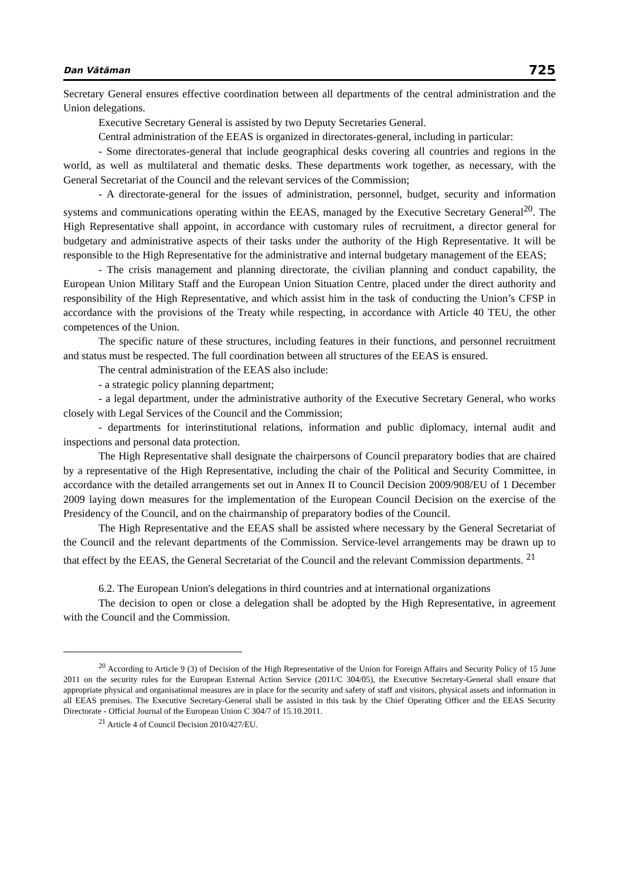Dan Vătăman 725
Secretary General ensures effective coordination between all departments of the central administration and the Union delegations.
Executive Secretary General is assisted by two Deputy Secretaries General.
Central administration of the EEAS is organized in directorates-general, including in particular:
- Some directorates-general that include geographical desks covering all countries and regions in the world, as well as multilateral and thematic desks. These departments work together, as necessary, with the General Secretariat of the Council and the relevant services of the Commission;
- A directorate-general for the issues of administration, personnel, budget, security and information systems and communications operating within the EEAS, managed by the Executive Secretary General<sup>20</sup>. The High Representative shall appoint, in accordance with customary rules of recruitment, a director general for budgetary and administrative aspects of their tasks under the authority of the High Representative. It will be responsible to the High Representative for the administrative and internal budgetary management of the EEAS;
- The crisis management and planning directorate, the civilian planning and conduct capability, the European Union Military Staff and the European Union Situation Centre, placed under the direct authority and responsibility of the High Representative, and which assist him in the task of conducting the Union’s CFSP in accordance with the provisions of the Treaty while respecting, in accordance with Article 40 TEU, the other competences of the Union.
The specific nature of these structures, including features in their functions, and personnel recruitment and status must be respected. The full coordination between all structures of the EEAS is ensured.
The central administration of the EEAS also include:
- a strategic policy planning department;
- a legal department, under the administrative authority of the Executive Secretary General, who works closely with Legal Services of the Council and the Commission;
- departments for interinstitutional relations, information and public diplomacy, internal audit and inspections and personal data protection.
The High Representative shall designate the chairpersons of Council preparatory bodies that are chaired by a representative of the High Representative, including the chair of the Political and Security Committee, in accordance with the detailed arrangements set out in Annex II to Council Decision 2009/908/EU of 1 December 2009 laying down measures for the implementation of the European Council Decision on the exercise of the Presidency of the Council, and on the chairmanship of preparatory bodies of the Council.
The High Representative and the EEAS shall be assisted where necessary by the General Secretariat of the Council and the relevant departments of the Commission. Service-level arrangements may be drawn up to that effect by the EEAS, the General Secretariat of the Council and the relevant Commission departments. <sup>21</sup>
6.2. The European Union's delegations in third countries and at international organizations
The decision to open or close a delegation shall be adopted by the High Representative, in agreement with the Council and the Commission.
<sup>20</sup> According to Article 9 (3) of Decision of the High Representative of the Union for Foreign Affairs and Security Policy of 15 June 2011 on the security rules for the European External Action Service (2011/C 304/05), the Executive Secretary-General shall ensure that appropriate physical and organisational measures are in place for the security and safety of staff and visitors, physical assets and information in all EEAS premises. The Executive Secretary-General shall be assisted in this task by the Chief Operating Officer and the EEAS Security Directorate - Official Journal of the European Union C 304/7 of 15.10.2011.
<sup>21</sup> Article 4 of Council Decision 2010/427/EU.